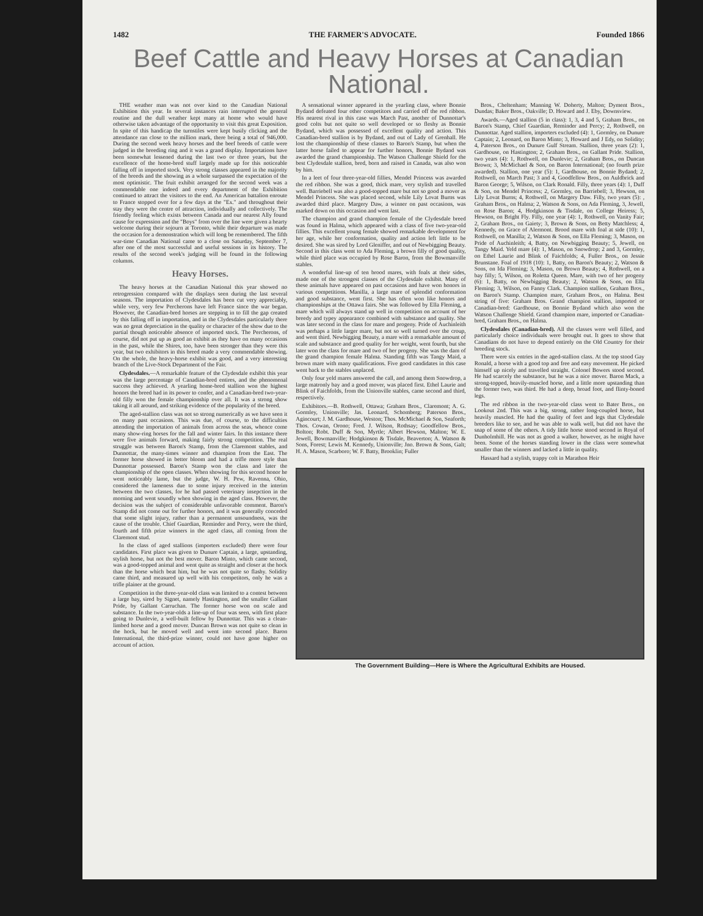1482 THE FARMER'S ADVOCATE. Founded 1866
Beef Cattle and Heavy Horses at Canadian National.
THE weather man was not over kind to the Canadian National Exhibition this year. In several instances rain interrupted the general routine and the dull weather kept many at home who would have otherwise taken advantage of the opportunity to visit this great Exposition. In spite of this handicap the turnstiles were kept busily clicking and the attendance ran close to the million mark, there being a total of 946,000. During the second week heavy horses and the beef breeds of cattle were judged in the breeding ring and it was a grand display. Importations have been somewhat lessened during the last two or three years, but the excellence of the home-bred stuff largely made up for this noticeable falling off in imported stock. Very strong classes appeared in the majority of the breeds and the showing as a whole surpassed the expectation of the most optimistic. The fruit exhibit arranged for the second week was a commendable one indeed and every department of the Exhibition continued to attract the visitors to the end. An American battalion enroute to France stopped over for a few days at the "Ex." and throughout their stay they were the centre of attraction, individually and collectively. The friendly feeling which exists between Canada and our nearest Ally found cause for expression and the "Boys" from over the line were given a hearty welcome during their sojourn at Toronto, while their departure was made the occasion for a demonstration which will long be remembered. The fifth war-time Canadian National came to a close on Saturday, September 7, after one of the most successful and useful sessions in its history. The results of the second week's judging will be found in the following columns.
Heavy Horses.
The heavy horses at the Canadian National this year showed no retrogression compared with the displays seen during the last several seasons. The importation of Clydesdales has been cut very appreciably, while very, very few Percherons have left France since the war began. However, the Canadian-bred horses are stepping in to fill the gap created by this falling off in importation, and in the Clydesdales particularly there was no great depreciation in the quality or character of the show due to the partial though noticeable absence of imported stock. The Percherons, of course, did not put up as good an exhibit as they have on many occasions in the past, while the Shires, too, have been stronger than they were this year, but two exhibitors in this breed made a very commendable showing. On the whole, the heavy-horse exhibit was good, and a very interesting branch of the Live-Stock Department of the Fair.
Clydesdales.—A remarkable feature of the Clydesdale exhibit this year was the large percentage of Canadian-bred entires, and the phenomenal success they achieved. A yearling home-bred stallion won the highest honors the breed had in its power to confer, and a Canadian-bred two-year-old filly won the female championship over all. It was a strong show taking it all around, and striking evidence of the popularity of the breed.
The aged-stallion class was not so strong numerically as we have seen it on many past occasions. This was due, of course, to the difficulties attending the importation of animals from across the seas, whence come many show-ring horses for the fall and winter fairs. In this instance there were five animals forward, making fairly strong competition. The real struggle was between Baron's Stamp, from the Claremont stables, and Dunnottar, the many-times winner and champion from the East. The former horse showed in better bloom and had a trifle more style than Dunnottar possessed. Baron's Stamp won the class and later the championship of the open classes. When showing for this second honor he went noticeably lame, but the judge, W. H. Pew, Ravenna, Ohio, considered the lameness due to some injury received in the interim between the two classes, for he had passed veterinary insepction in the morning and went soundly when showing in the aged class. However, the decision was the subject of considerable unfavorable comment. Baron's Stamp did not come out for further honors, and it was generally conceded that some slight injury, rather than a permanent unsoundness, was the cause of the trouble. Chief Guardian, Reminder and Percy, were the third, fourth and fifth prize winners in the aged class, all coming from the Claremont stud.
In the class of aged stallions (importers excluded) there were four candidates. First place was given to Dunure Captain, a large, upstanding, stylish horse, but not the best mover. Baron Minto, which came second, was a good-topped animal and went quite as straight and closer at the hock than the horse which beat him, but he was not quite so flashy. Solidity came third, and measured up well with his competitors, only he was a trifle plainer at the ground.
Competition in the three-year-old class was limited to a contest between a large bay, sired by Signet, namely Hastington, and the smaller Gallant Pride, by Gallant Carruchan. The former horse won on scale and substance. In the two-year-olds a line-up of four was seen, with first place going to Dunlevie, a well-built fellow by Dunnottar. This was a clean-limbed horse and a good mover. Duncan Brown was not quite so clean in the hock, but he moved well and went into second place. Baron International, the third-prize winner, could not have gone higher on account of action.
A sensational winner appeared in the yearling class, where Bonnie Bydand defeated four other competitors and carried off the red ribbon. His nearest rival in this case was March Past, another of Dunnottar's good colts but not quite so well developed or so fleshy as Bonnie Bydand, which was possessed of excellent quality and action. This Canadian-bred stallion is by Bydand, and out of Lady of Grenhall. He lost the championship of these classes to Baron's Stamp, but when the latter horse failed to appear for further honors, Bonnie Bydand was awarded the grand championship. The Watson Challenge Shield for the best Clydesdale stallion, bred, born and raised in Canada, was also won by him.
In a leet of four three-year-old fillies, Mendel Princess was awarded the red ribbon. She was a good, thick mare, very stylish and travelled well. Barriebell was also a good-topped mare but not so good a mover as Mendel Princess. She was placed second, while Lily Lovat Burns was awarded third place. Margery Daw, a winner on past occasions, was marked down on this occasion and went last.
The champion and grand champion female of the Clydesdale breed was found in Halma, which appeared with a class of five two-year-old fillies. This excellent young female showed remarkable development for her age, while her conformation, quality and action left little to be desired. She was sired by Lord Gleniffer, and out of Newbigging Beauty. Second in this class went to Ada Fleming, a brown filly of good quality, while third place was occupied by Rose Baron, from the Bowmanville stables.
A wonderful line-up of ten brood mares, with foals at their sides, made one of the strongest classes of the Clydesdale exhibit. Many of these animals have appeared on past occasions and have won honors in various competitions. Manilla, a large mare of splendid conformation and good substance, went first. She has often won like honors and championships at the Ottawa fairs. She was followed by Ella Fleming, a mare which will always stand up well in competition on account of her breedy and typey appearance combined with substance and quality. She was later second in the class for mare and progeny. Pride of Auchinleith was perhaps a little larger mare, but not so well turned over the croup, and went third. Newbigging Beauty, a mare with a remarkable amount of scale and substance and good quality for her weight, went fourth, but she later won the class for mare and two of her progeny. She was the dam of the grand champion female Halma. Standing fifth was Tangy Maid, a brown mare with many qualifications. Five good candidates in this case went back to the stables unplaced.
Only four yeld mares answered the call, and among them Snowdrop, a large matronly bay and a good mover, was placed first. Ethel Laurie and Blink of Faichfolds, from the Unionville stables, came second and third, respectively.
Exhibitors.—B. Rothwell, Ottawa; Graham Bros., Claremont; A. G. Gormley, Unionville; Jas. Leonard, Schomberg; Paterson Bros., Agincourt; J. M. Gardhouse, Weston; Thos. McMichael & Son, Seaforth; Thos. Cowan, Orono; Fred. J. Wilson, Rothsay; Goodfellow Bros., Bolton; Robt. Duff & Son, Myrtle; Albert Hewson, Malton; W. E. Jewell, Bowmanville; Hodgkinson & Tisdale, Beaverton; A. Watson & Sons, Forest; Lewis M. Kennedy, Unionville; Jno. Brown & Sons, Galt; H. A. Mason, Scarboro; W. F. Batty, Brooklin; Fuller
Bros., Cheltenham; Manning W. Doherty, Malton; Dyment Bros., Dundas; Baker Bros., Oakville; D. Howard and J. Eby, Downsview.
Awards.—Aged stallion (5 in class): 1, 3, 4 and 5, Graham Bros., on Baron's Stamp, Chief Guardian, Reminder and Percy; 2, Rothwell, on Dunnottar. Aged stallion, importers excluded (4): 1, Gormley, on Dunure Captain; 2, Leonard, on Baron Minto; 3, Howard and J Edy, on Solidity; 4, Paterson Bros., on Dunure Gulf Stream. Stallion, three years (2): 1, Gardhouse, on Hastington; 2, Graham Bros., on Gallant Pride. Stallion, two years (4): 1, Rothwell, on Dunlevie; 2, Graham Bros., on Duncan Brown; 3, McMichael & Son, on Baron International; (no fourth prize awarded). Stallion, one year (5): 1, Gardhouse, on Bonnie Bydand; 2, Rothwell, on March Past; 3 and 4, Goodfellow Bros., on Auldbrick and Baron George; 5, Wilson, on Clark Ronald. Filly, three years (4): 1, Duff & Son, on Mendel Princess; 2, Gormley, on Barriebell; 3, Hewson, on Lily Lovat Burns; 4, Rothwell, on Margery Daw. Filly, two years (5): , Graham Bros., on Halma; 2, Watson & Sons, on Ada Fleming, 3, Jewell, on Rose Baron; 4, Hodgkinson & Tisdale, on College Heiress; 5, Hewson, on Bright Fly. Filly, one year (4): 1, Rothwell, on Vanity Fair; 2, Graham Bros., on Gaiety; 3, Brown & Sons, on Betty Matchless; 4, Kennedy, on Grace of Alermont. Brood mare with foal at side (10): 1, Rothwell, on Manilla; 2, Watson & Sons, on Ella Fleming; 3, Mason, on Pride of Auchinleith; 4, Batty, on Newbigging Beauty; 5, Jewell, on Tangy Maid. Yeld mare (4): 1, Mason, on Snowdrop; 2 and 3, Gormley, on Ethel Laurie and Blink of Faichfolds; 4, Fuller Bros., on Jessie Brunstane. Foal of 1918 (10): 1, Batty, on Baron's Beauty; 2, Watson & Sons, on Ida Fleming; 3, Mason, on Brown Beauty; 4, Rothwell, on a bay filly; 5, Wilson, on Roletta Queen. Mare, with two of her progeny (6): 1, Batty, on Newbigging Beauty; 2, Watson & Sons, on Ella Fleming; 3, Wilson, on Fanny Clark. Champion stallion, Graham Bros., on Baron's Stamp. Champion mare, Graham Bros., on Halma. Best string of five: Graham Bros. Grand champion stallion, imported or Canadian-bred: Gardhouse, on Bonnie Bydand which also won the Watson Challenge Shield. Grand champion mare, imported or Canadian-bred, Graham Bros., on Halma.
Clydesdales (Canadian-bred). All the classes were well filled, and particularly choice individuals were brought out. It goes to show that Canadians do not have to depend entirely on the Old Country for their breeding stock.
There were six entries in the aged-stallion class. At the top stood Gay Ronald, a horse with a good top and free and easy movement. He picked himself up nicely and travelled straight. Colonel Bowers stood second. He had scarcely the substance, but he was a nice mover. Baron Mack, a strong-topped, heavily-muscled horse, and a little more upstanding than the former two, was third. He had a deep, broad foot, and flinty-boned legs.
The red ribbon in the two-year-old class went to Bater Bros., on Lookout 2nd. This was a big, strong, rather long-coupled horse, but heavily muscled. He had the quality of feet and legs that Clydesdale breeders like to see, and he was able to walk well, but did not have the snap of some of the others. A tidy little horse stood second in Royal of Dunholmhill. He was not as good a walker, however, as he might have been. Some of the horses standing lower in the class were somewhat smaller than the winners and lacked a little in quality.
Hassard had a stylish, trappy colt in Marathon Heir
The Government Building—Here is Where the Agricultural Exhibits are Housed.